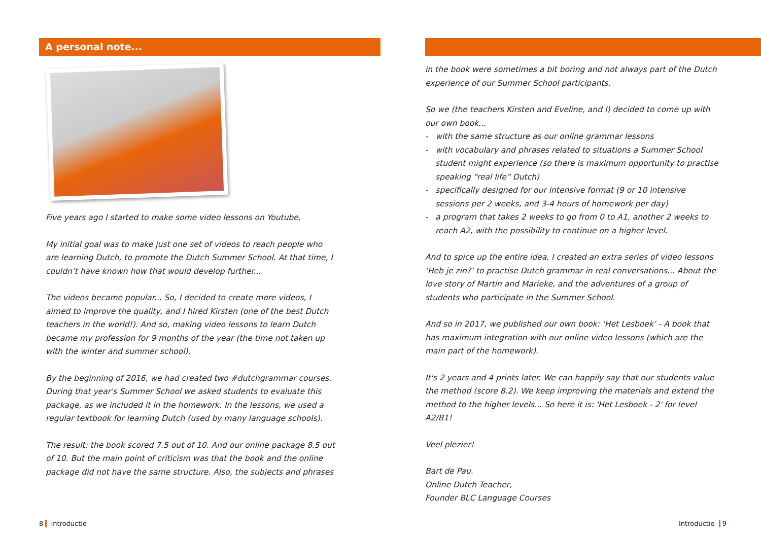A personal note...
Five years ago I started to make some video lessons on Youtube.
My initial goal was to make just one set of videos to reach people who are learning Dutch, to promote the Dutch Summer School. At that time, I couldn’t have known how that would develop further...
The videos became popular... So, I decided to create more videos, I aimed to improve the quality, and I hired Kirsten (one of the best Dutch teachers in the world!). And so, making video lessons to learn Dutch became my profession for 9 months of the year (the time not taken up with the winter and summer school).
By the beginning of 2016, we had created two #dutchgrammar courses. During that year's Summer School we asked students to evaluate this package, as we included it in the homework. In the lessons, we used a regular textbook for learning Dutch (used by many language schools).
The result: the book scored 7.5 out of 10. And our online package 8.5 out of 10. But the main point of criticism was that the book and the online package did not have the same structure. Also, the subjects and phrases
8 Introductie
in the book were sometimes a bit boring and not always part of the Dutch experience of our Summer School participants.
So we (the teachers Kirsten and Eveline, and I) decided to come up with our own book...
- with the same structure as our online grammar lessons
- with vocabulary and phrases related to situations a Summer School student might experience (so there is maximum opportunity to practise speaking “real life” Dutch)
- specifically designed for our intensive format (9 or 10 intensive sessions per 2 weeks, and 3-4 hours of homework per day)
- a program that takes 2 weeks to go from 0 to A1, another 2 weeks to reach A2, with the possibility to continue on a higher level.
And to spice up the entire idea, I created an extra series of video lessons ‘Heb je zin?’ to practise Dutch grammar in real conversations... About the love story of Martin and Marieke, and the adventures of a group of students who participate in the Summer School.
And so in 2017, we published our own book: ‘Het Lesboek’ - A book that has maximum integration with our online video lessons (which are the main part of the homework).
It's 2 years and 4 prints later. We can happily say that our students value the method (score 8.2). We keep improving the materials and extend the method to the higher levels... So here it is: 'Het Lesboek - 2' for level A2/B1!
Veel plezier!
Bart de Pau.
Online Dutch Teacher,
Founder BLC Language Courses
Introductie 9